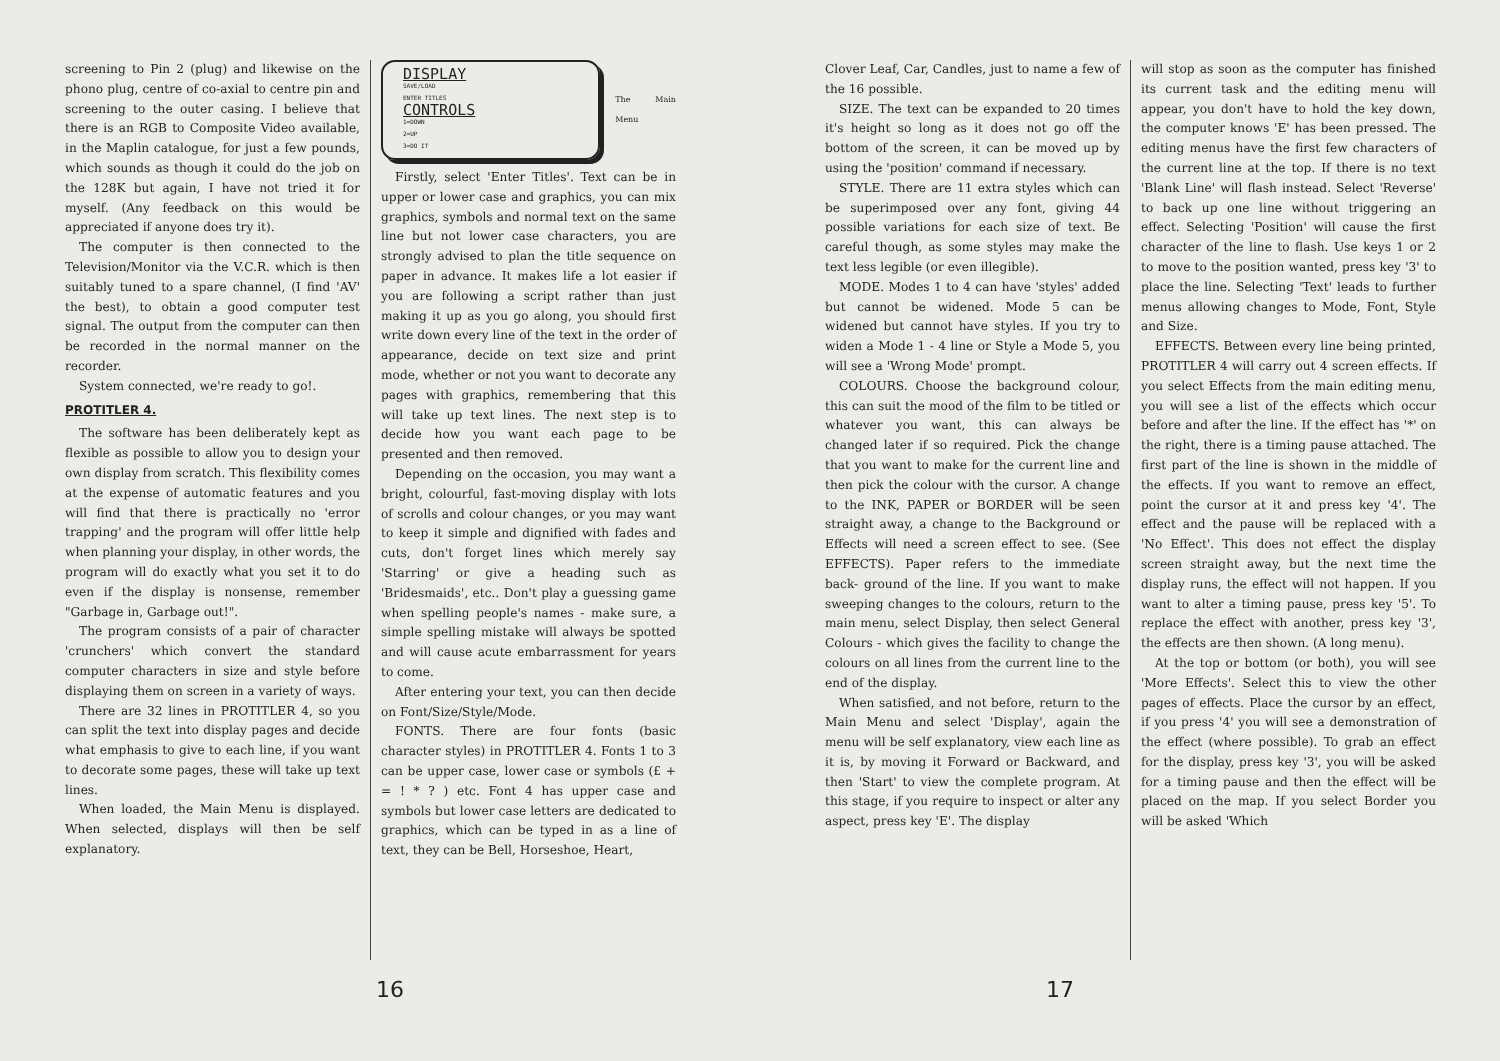screening to Pin 2 (plug) and likewise on the phono plug, centre of co-axial to centre pin and screening to the outer casing. I believe that there is an RGB to Composite Video available, in the Maplin catalogue, for just a few pounds, which sounds as though it could do the job on the 128K but again, I have not tried it for myself. (Any feedback on this would be appreciated if anyone does try it).
The computer is then connected to the Television/Monitor via the V.C.R. which is then suitably tuned to a spare channel, (I find 'AV' the best), to obtain a good computer test signal. The output from the computer can then be recorded in the normal manner on the recorder.
System connected, we're ready to go!.
PROTITLER 4.
The software has been deliberately kept as flexible as possible to allow you to design your own display from scratch. This flexibility comes at the expense of automatic features and you will find that there is practically no 'error trapping' and the program will offer little help when planning your display, in other words, the program will do exactly what you set it to do even if the display is nonsense, remember "Garbage in, Garbage out!".
The program consists of a pair of character 'crunchers' which convert the standard computer characters in size and style before displaying them on screen in a variety of ways.
There are 32 lines in PROTITLER 4, so you can split the text into display pages and decide what emphasis to give to each line, if you want to decorate some pages, these will take up text lines.
When loaded, the Main Menu is displayed. When selected, displays will then be self explanatory.
DISPLAY
SAVE/LOAD
ENTER TITLES
CONTROLS
1=DOWN
2=UP
3=DO IT
The Main Menu
Firstly, select 'Enter Titles'. Text can be in upper or lower case and graphics, you can mix graphics, symbols and normal text on the same line but not lower case characters, you are strongly advised to plan the title sequence on paper in advance. It makes life a lot easier if you are following a script rather than just making it up as you go along, you should first write down every line of the text in the order of appearance, decide on text size and print mode, whether or not you want to decorate any pages with graphics, remembering that this will take up text lines. The next step is to decide how you want each page to be presented and then removed.
Depending on the occasion, you may want a bright, colourful, fast-moving display with lots of scrolls and colour changes, or you may want to keep it simple and dignified with fades and cuts, don't forget lines which merely say 'Starring' or give a heading such as 'Bridesmaids', etc.. Don't play a guessing game when spelling people's names - make sure, a simple spelling mistake will always be spotted and will cause acute embarrassment for years to come.
After entering your text, you can then decide on Font/Size/Style/Mode.
FONTS. There are four fonts (basic character styles) in PROTITLER 4. Fonts 1 to 3 can be upper case, lower case or symbols (£ + = ! * ? ) etc. Font 4 has upper case and symbols but lower case letters are dedicated to graphics, which can be typed in as a line of text, they can be Bell, Horseshoe, Heart,
16
Clover Leaf, Car, Candles, just to name a few of the 16 possible.
SIZE. The text can be expanded to 20 times it's height so long as it does not go off the bottom of the screen, it can be moved up by using the 'position' command if necessary.
STYLE. There are 11 extra styles which can be superimposed over any font, giving 44 possible variations for each size of text. Be careful though, as some styles may make the text less legible (or even illegible).
MODE. Modes 1 to 4 can have 'styles' added but cannot be widened. Mode 5 can be widened but cannot have styles. If you try to widen a Mode 1 - 4 line or Style a Mode 5, you will see a 'Wrong Mode' prompt.
COLOURS. Choose the background colour, this can suit the mood of the film to be titled or whatever you want, this can always be changed later if so required. Pick the change that you want to make for the current line and then pick the colour with the cursor. A change to the INK, PAPER or BORDER will be seen straight away, a change to the Background or Effects will need a screen effect to see. (See EFFECTS). Paper refers to the immediate back- ground of the line. If you want to make sweeping changes to the colours, return to the main menu, select Display, then select General Colours - which gives the facility to change the colours on all lines from the current line to the end of the display.
When satisfied, and not before, return to the Main Menu and select 'Display', again the menu will be self explanatory, view each line as it is, by moving it Forward or Backward, and then 'Start' to view the complete program. At this stage, if you require to inspect or alter any aspect, press key 'E'. The display
will stop as soon as the computer has finished its current task and the editing menu will appear, you don't have to hold the key down, the computer knows 'E' has been pressed. The editing menus have the first few characters of the current line at the top. If there is no text 'Blank Line' will flash instead. Select 'Reverse' to back up one line without triggering an effect. Selecting 'Position' will cause the first character of the line to flash. Use keys 1 or 2 to move to the position wanted, press key '3' to place the line. Selecting 'Text' leads to further menus allowing changes to Mode, Font, Style and Size.
EFFECTS. Between every line being printed, PROTITLER 4 will carry out 4 screen effects. If you select Effects from the main editing menu, you will see a list of the effects which occur before and after the line. If the effect has '*' on the right, there is a timing pause attached. The first part of the line is shown in the middle of the effects. If you want to remove an effect, point the cursor at it and press key '4'. The effect and the pause will be replaced with a 'No Effect'. This does not effect the display screen straight away, but the next time the display runs, the effect will not happen. If you want to alter a timing pause, press key '5'. To replace the effect with another, press key '3', the effects are then shown. (A long menu).
At the top or bottom (or both), you will see 'More Effects'. Select this to view the other pages of effects. Place the cursor by an effect, if you press '4' you will see a demonstration of the effect (where possible). To grab an effect for the display, press key '3', you will be asked for a timing pause and then the effect will be placed on the map. If you select Border you will be asked 'Which
17